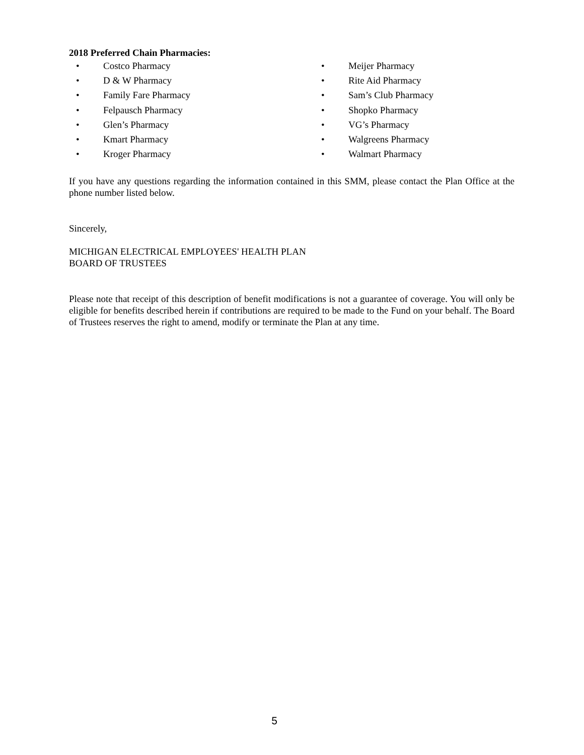2018 Preferred Chain Pharmacies:
• Costco Pharmacy
• D & W Pharmacy
• Family Fare Pharmacy
• Felpausch Pharmacy
• Glen’s Pharmacy
• Kmart Pharmacy
• Kroger Pharmacy
• Meijer Pharmacy
• Rite Aid Pharmacy
• Sam’s Club Pharmacy
• Shopko Pharmacy
• VG’s Pharmacy
• Walgreens Pharmacy
• Walmart Pharmacy
If you have any questions regarding the information contained in this SMM, please contact the Plan Office at the phone number listed below.
Sincerely,
MICHIGAN ELECTRICAL EMPLOYEES' HEALTH PLAN
BOARD OF TRUSTEES
Please note that receipt of this description of benefit modifications is not a guarantee of coverage. You will only be eligible for benefits described herein if contributions are required to be made to the Fund on your behalf. The Board of Trustees reserves the right to amend, modify or terminate the Plan at any time.
5